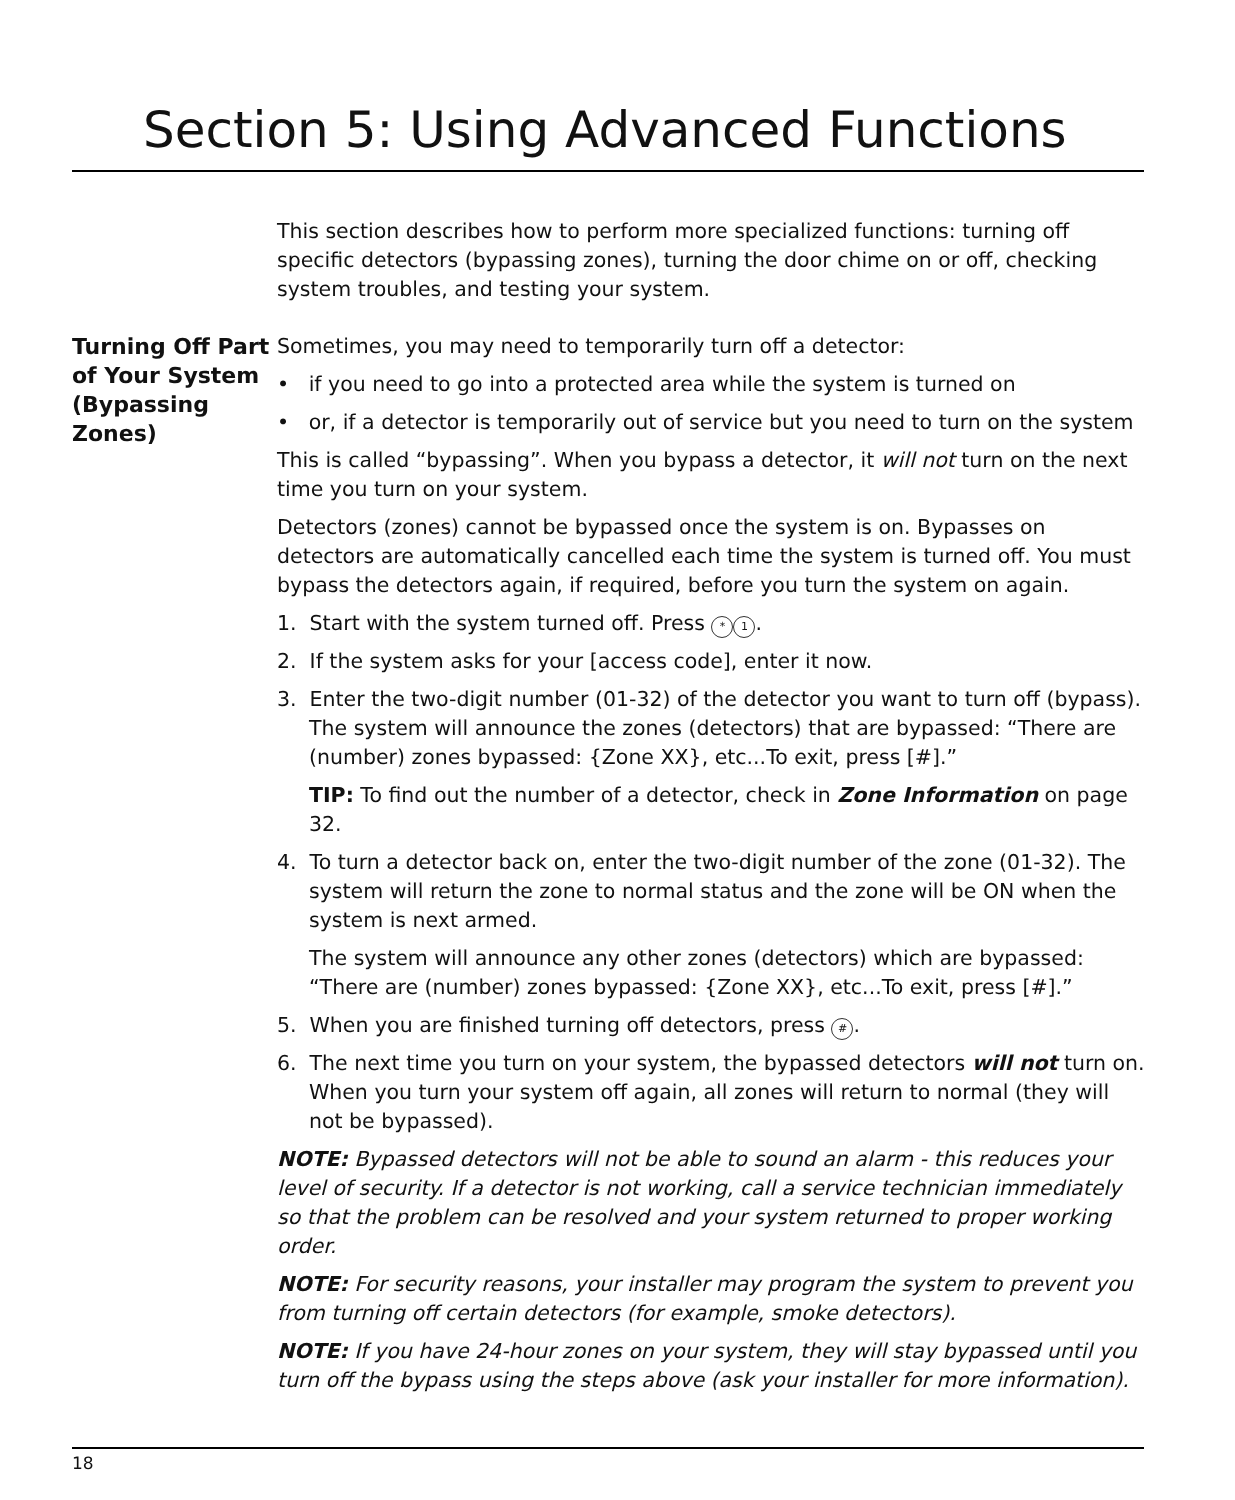Section 5: Using Advanced Functions
This section describes how to perform more specialized functions: turning off specific detectors (bypassing zones), turning the door chime on or off, checking system troubles, and testing your system.
Turning Off Part of Your System (Bypassing Zones)
Sometimes, you may need to temporarily turn off a detector:
• if you need to go into a protected area while the system is turned on
• or, if a detector is temporarily out of service but you need to turn on the system
This is called “bypassing”. When you bypass a detector, it will not turn on the next time you turn on your system.
Detectors (zones) cannot be bypassed once the system is on. Bypasses on detectors are automatically cancelled each time the system is turned off. You must bypass the detectors again, if required, before you turn the system on again.
1. Start with the system turned off. Press * 1.
2. If the system asks for your [access code], enter it now.
3. Enter the two-digit number (01-32) of the detector you want to turn off (bypass). The system will announce the zones (detectors) that are bypassed: “There are (number) zones bypassed: {Zone XX}, etc...To exit, press [#].”
TIP: To find out the number of a detector, check in Zone Information on page 32.
4. To turn a detector back on, enter the two-digit number of the zone (01-32). The system will return the zone to normal status and the zone will be ON when the system is next armed.
The system will announce any other zones (detectors) which are bypassed: “There are (number) zones bypassed: {Zone XX}, etc...To exit, press [#].”
5. When you are finished turning off detectors, press #.
6. The next time you turn on your system, the bypassed detectors will not turn on. When you turn your system off again, all zones will return to normal (they will not be bypassed).
NOTE: Bypassed detectors will not be able to sound an alarm - this reduces your level of security. If a detector is not working, call a service technician immediately so that the problem can be resolved and your system returned to proper working order.
NOTE: For security reasons, your installer may program the system to prevent you from turning off certain detectors (for example, smoke detectors).
NOTE: If you have 24-hour zones on your system, they will stay bypassed until you turn off the bypass using the steps above (ask your installer for more information).
18